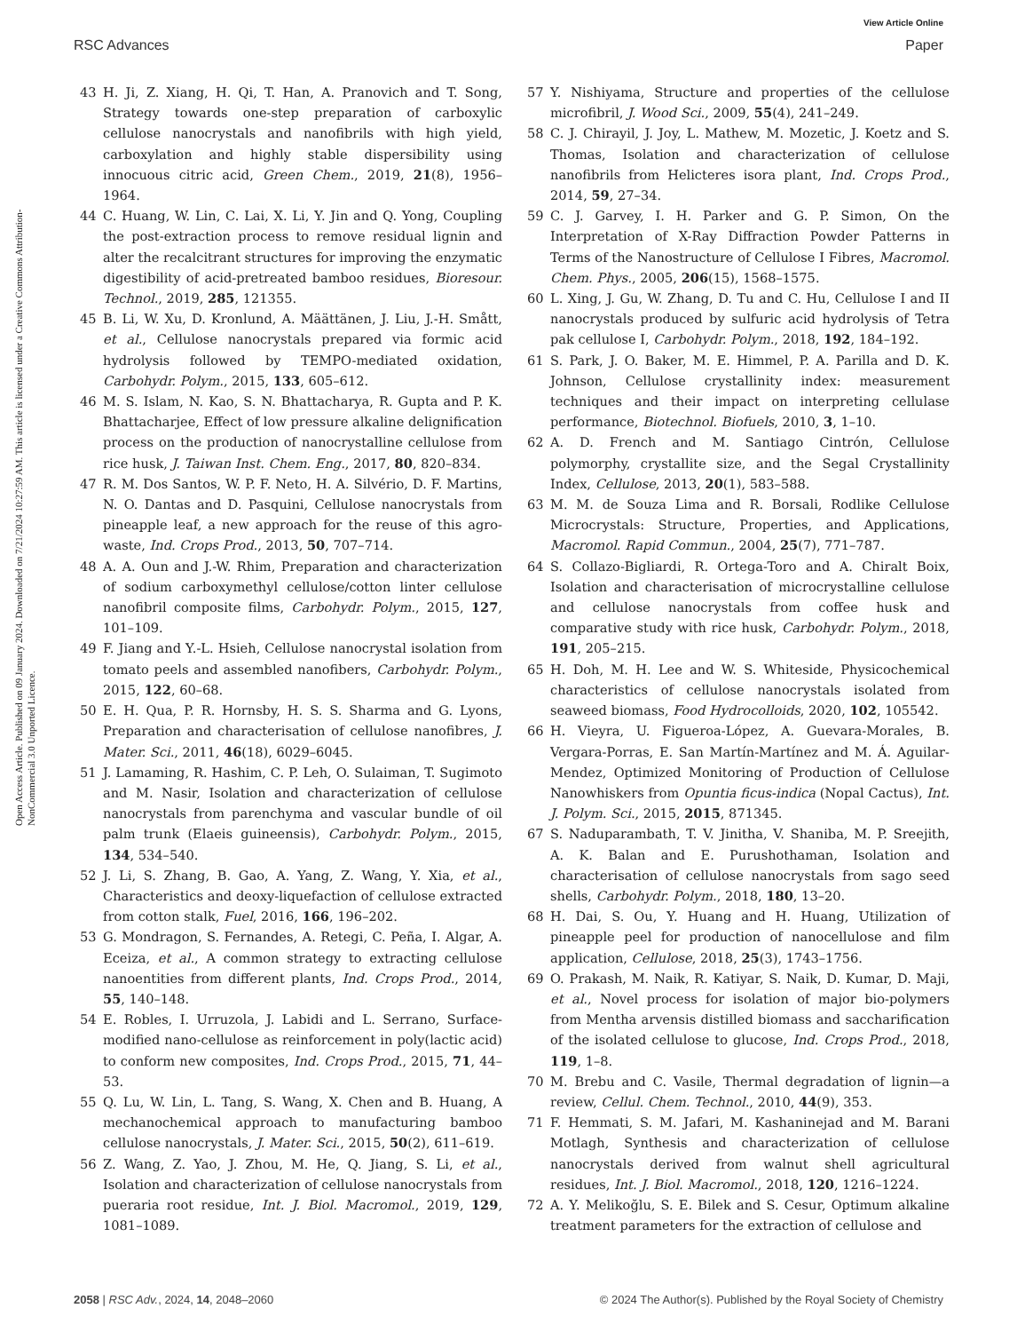View Article Online
RSC Advances Paper
Open Access Article. Published on 09 January 2024. Downloaded on 7/21/2024 10:27:59 AM. This article is licensed under a Creative Commons Attribution-NonCommercial 3.0 Unported Licence.
43 H. Ji, Z. Xiang, H. Qi, T. Han, A. Pranovich and T. Song, Strategy towards one-step preparation of carboxylic cellulose nanocrystals and nanofibrils with high yield, carboxylation and highly stable dispersibility using innocuous citric acid, Green Chem., 2019, 21(8), 1956–1964.
44 C. Huang, W. Lin, C. Lai, X. Li, Y. Jin and Q. Yong, Coupling the post-extraction process to remove residual lignin and alter the recalcitrant structures for improving the enzymatic digestibility of acid-pretreated bamboo residues, Bioresour. Technol., 2019, 285, 121355.
45 B. Li, W. Xu, D. Kronlund, A. Määttänen, J. Liu, J.-H. Smått, et al., Cellulose nanocrystals prepared via formic acid hydrolysis followed by TEMPO-mediated oxidation, Carbohydr. Polym., 2015, 133, 605–612.
46 M. S. Islam, N. Kao, S. N. Bhattacharya, R. Gupta and P. K. Bhattacharjee, Effect of low pressure alkaline delignification process on the production of nanocrystalline cellulose from rice husk, J. Taiwan Inst. Chem. Eng., 2017, 80, 820–834.
47 R. M. Dos Santos, W. P. F. Neto, H. A. Silvério, D. F. Martins, N. O. Dantas and D. Pasquini, Cellulose nanocrystals from pineapple leaf, a new approach for the reuse of this agro-waste, Ind. Crops Prod., 2013, 50, 707–714.
48 A. A. Oun and J.-W. Rhim, Preparation and characterization of sodium carboxymethyl cellulose/cotton linter cellulose nanofibril composite films, Carbohydr. Polym., 2015, 127, 101–109.
49 F. Jiang and Y.-L. Hsieh, Cellulose nanocrystal isolation from tomato peels and assembled nanofibers, Carbohydr. Polym., 2015, 122, 60–68.
50 E. H. Qua, P. R. Hornsby, H. S. S. Sharma and G. Lyons, Preparation and characterisation of cellulose nanofibres, J. Mater. Sci., 2011, 46(18), 6029–6045.
51 J. Lamaming, R. Hashim, C. P. Leh, O. Sulaiman, T. Sugimoto and M. Nasir, Isolation and characterization of cellulose nanocrystals from parenchyma and vascular bundle of oil palm trunk (Elaeis guineensis), Carbohydr. Polym., 2015, 134, 534–540.
52 J. Li, S. Zhang, B. Gao, A. Yang, Z. Wang, Y. Xia, et al., Characteristics and deoxy-liquefaction of cellulose extracted from cotton stalk, Fuel, 2016, 166, 196–202.
53 G. Mondragon, S. Fernandes, A. Retegi, C. Peña, I. Algar, A. Eceiza, et al., A common strategy to extracting cellulose nanoentities from different plants, Ind. Crops Prod., 2014, 55, 140–148.
54 E. Robles, I. Urruzola, J. Labidi and L. Serrano, Surface-modified nano-cellulose as reinforcement in poly(lactic acid) to conform new composites, Ind. Crops Prod., 2015, 71, 44–53.
55 Q. Lu, W. Lin, L. Tang, S. Wang, X. Chen and B. Huang, A mechanochemical approach to manufacturing bamboo cellulose nanocrystals, J. Mater. Sci., 2015, 50(2), 611–619.
56 Z. Wang, Z. Yao, J. Zhou, M. He, Q. Jiang, S. Li, et al., Isolation and characterization of cellulose nanocrystals from pueraria root residue, Int. J. Biol. Macromol., 2019, 129, 1081–1089.
57 Y. Nishiyama, Structure and properties of the cellulose microfibril, J. Wood Sci., 2009, 55(4), 241–249.
58 C. J. Chirayil, J. Joy, L. Mathew, M. Mozetic, J. Koetz and S. Thomas, Isolation and characterization of cellulose nanofibrils from Helicteres isora plant, Ind. Crops Prod., 2014, 59, 27–34.
59 C. J. Garvey, I. H. Parker and G. P. Simon, On the Interpretation of X-Ray Diffraction Powder Patterns in Terms of the Nanostructure of Cellulose I Fibres, Macromol. Chem. Phys., 2005, 206(15), 1568–1575.
60 L. Xing, J. Gu, W. Zhang, D. Tu and C. Hu, Cellulose I and II nanocrystals produced by sulfuric acid hydrolysis of Tetra pak cellulose I, Carbohydr. Polym., 2018, 192, 184–192.
61 S. Park, J. O. Baker, M. E. Himmel, P. A. Parilla and D. K. Johnson, Cellulose crystallinity index: measurement techniques and their impact on interpreting cellulase performance, Biotechnol. Biofuels, 2010, 3, 1–10.
62 A. D. French and M. Santiago Cintrón, Cellulose polymorphy, crystallite size, and the Segal Crystallinity Index, Cellulose, 2013, 20(1), 583–588.
63 M. M. de Souza Lima and R. Borsali, Rodlike Cellulose Microcrystals: Structure, Properties, and Applications, Macromol. Rapid Commun., 2004, 25(7), 771–787.
64 S. Collazo-Bigliardi, R. Ortega-Toro and A. Chiralt Boix, Isolation and characterisation of microcrystalline cellulose and cellulose nanocrystals from coffee husk and comparative study with rice husk, Carbohydr. Polym., 2018, 191, 205–215.
65 H. Doh, M. H. Lee and W. S. Whiteside, Physicochemical characteristics of cellulose nanocrystals isolated from seaweed biomass, Food Hydrocolloids, 2020, 102, 105542.
66 H. Vieyra, U. Figueroa-López, A. Guevara-Morales, B. Vergara-Porras, E. San Martín-Martínez and M. Á. Aguilar-Mendez, Optimized Monitoring of Production of Cellulose Nanowhiskers from Opuntia ficus-indica (Nopal Cactus), Int. J. Polym. Sci., 2015, 2015, 871345.
67 S. Naduparambath, T. V. Jinitha, V. Shaniba, M. P. Sreejith, A. K. Balan and E. Purushothaman, Isolation and characterisation of cellulose nanocrystals from sago seed shells, Carbohydr. Polym., 2018, 180, 13–20.
68 H. Dai, S. Ou, Y. Huang and H. Huang, Utilization of pineapple peel for production of nanocellulose and film application, Cellulose, 2018, 25(3), 1743–1756.
69 O. Prakash, M. Naik, R. Katiyar, S. Naik, D. Kumar, D. Maji, et al., Novel process for isolation of major bio-polymers from Mentha arvensis distilled biomass and saccharification of the isolated cellulose to glucose, Ind. Crops Prod., 2018, 119, 1–8.
70 M. Brebu and C. Vasile, Thermal degradation of lignin—a review, Cellul. Chem. Technol., 2010, 44(9), 353.
71 F. Hemmati, S. M. Jafari, M. Kashaninejad and M. Barani Motlagh, Synthesis and characterization of cellulose nanocrystals derived from walnut shell agricultural residues, Int. J. Biol. Macromol., 2018, 120, 1216–1224.
72 A. Y. Melikoğlu, S. E. Bilek and S. Cesur, Optimum alkaline treatment parameters for the extraction of cellulose and
2058 | RSC Adv., 2024, 14, 2048–2060 © 2024 The Author(s). Published by the Royal Society of Chemistry